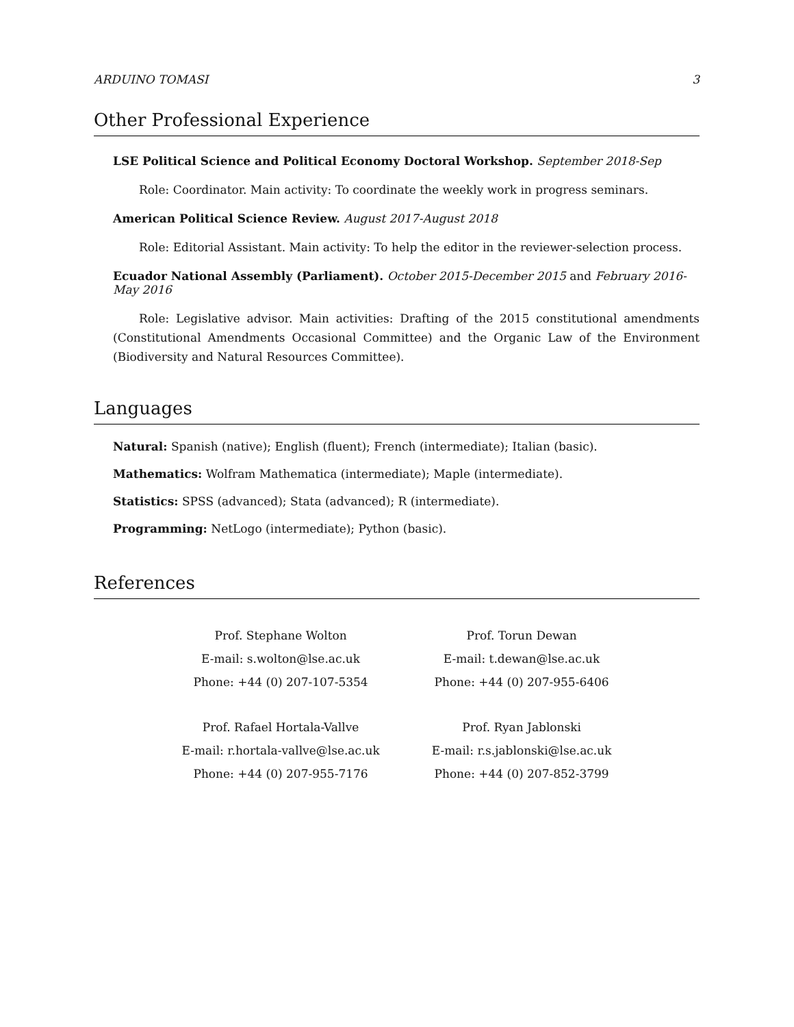ARDUINO TOMASI 3
Other Professional Experience
LSE Political Science and Political Economy Doctoral Workshop. September 2018-Sep
Role: Coordinator. Main activity: To coordinate the weekly work in progress seminars.
American Political Science Review. August 2017-August 2018
Role: Editorial Assistant. Main activity: To help the editor in the reviewer-selection process.
Ecuador National Assembly (Parliament). October 2015-December 2015 and February 2016-May 2016
Role: Legislative advisor. Main activities: Drafting of the 2015 constitutional amendments (Constitutional Amendments Occasional Committee) and the Organic Law of the Environment (Biodiversity and Natural Resources Committee).
Languages
Natural: Spanish (native); English (fluent); French (intermediate); Italian (basic).
Mathematics: Wolfram Mathematica (intermediate); Maple (intermediate).
Statistics: SPSS (advanced); Stata (advanced); R (intermediate).
Programming: NetLogo (intermediate); Python (basic).
References
| Prof. Stephane Wolton E-mail: s.wolton@lse.ac.uk Phone: +44 (0) 207-107-5354 | Prof. Torun Dewan E-mail: t.dewan@lse.ac.uk Phone: +44 (0) 207-955-6406 |
| Prof. Rafael Hortala-Vallve E-mail: r.hortala-vallve@lse.ac.uk Phone: +44 (0) 207-955-7176 | Prof. Ryan Jablonski E-mail: r.s.jablonski@lse.ac.uk Phone: +44 (0) 207-852-3799 |